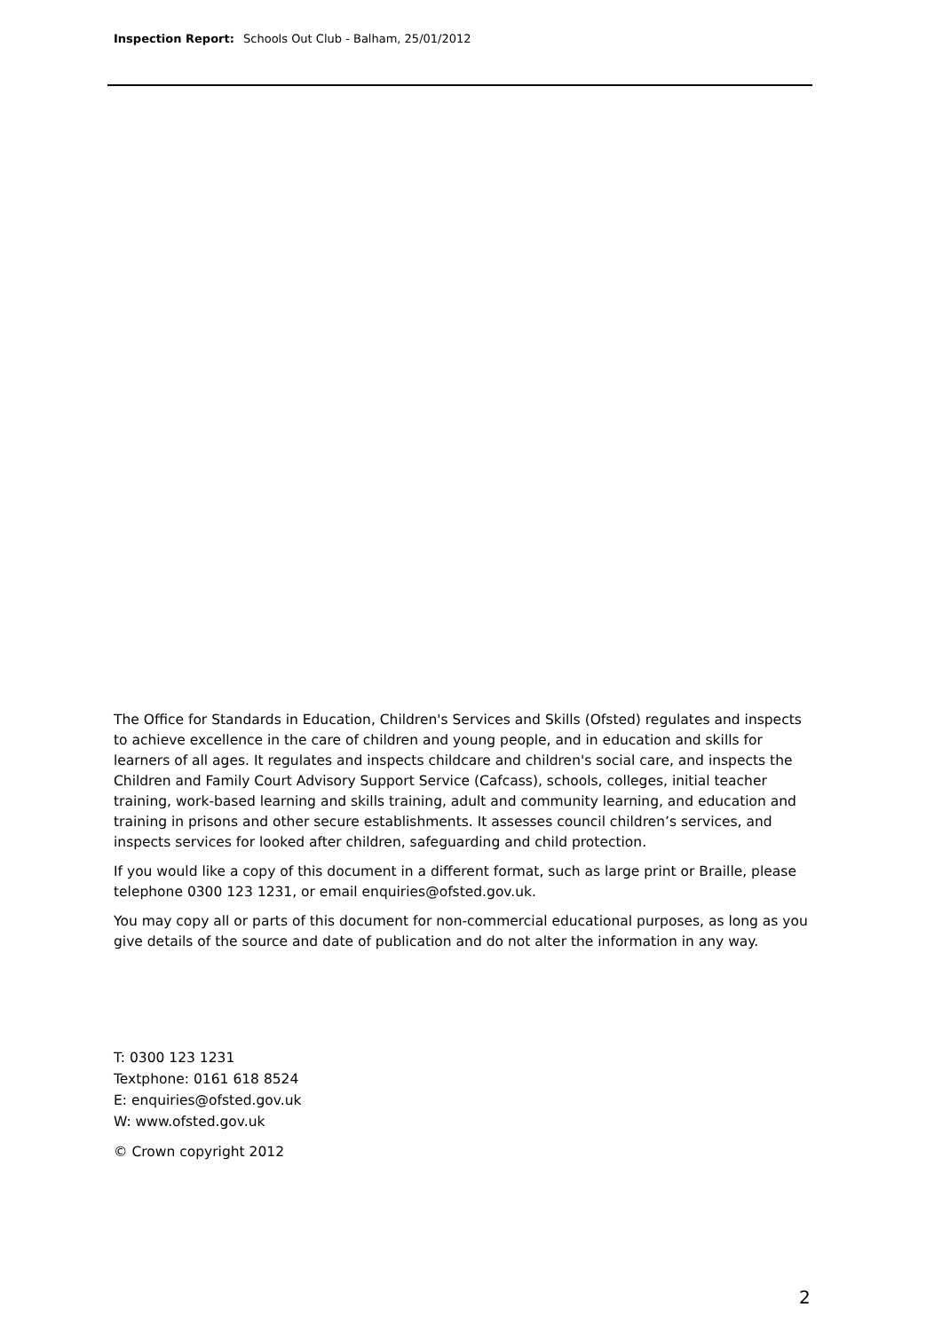Inspection Report: Schools Out Club - Balham, 25/01/2012
The Office for Standards in Education, Children's Services and Skills (Ofsted) regulates and inspects to achieve excellence in the care of children and young people, and in education and skills for learners of all ages. It regulates and inspects childcare and children's social care, and inspects the Children and Family Court Advisory Support Service (Cafcass), schools, colleges, initial teacher training, work-based learning and skills training, adult and community learning, and education and training in prisons and other secure establishments. It assesses council children’s services, and inspects services for looked after children, safeguarding and child protection.
If you would like a copy of this document in a different format, such as large print or Braille, please telephone 0300 123 1231, or email enquiries@ofsted.gov.uk.
You may copy all or parts of this document for non-commercial educational purposes, as long as you give details of the source and date of publication and do not alter the information in any way.
T: 0300 123 1231
Textphone: 0161 618 8524
E: enquiries@ofsted.gov.uk
W: www.ofsted.gov.uk
© Crown copyright 2012
2